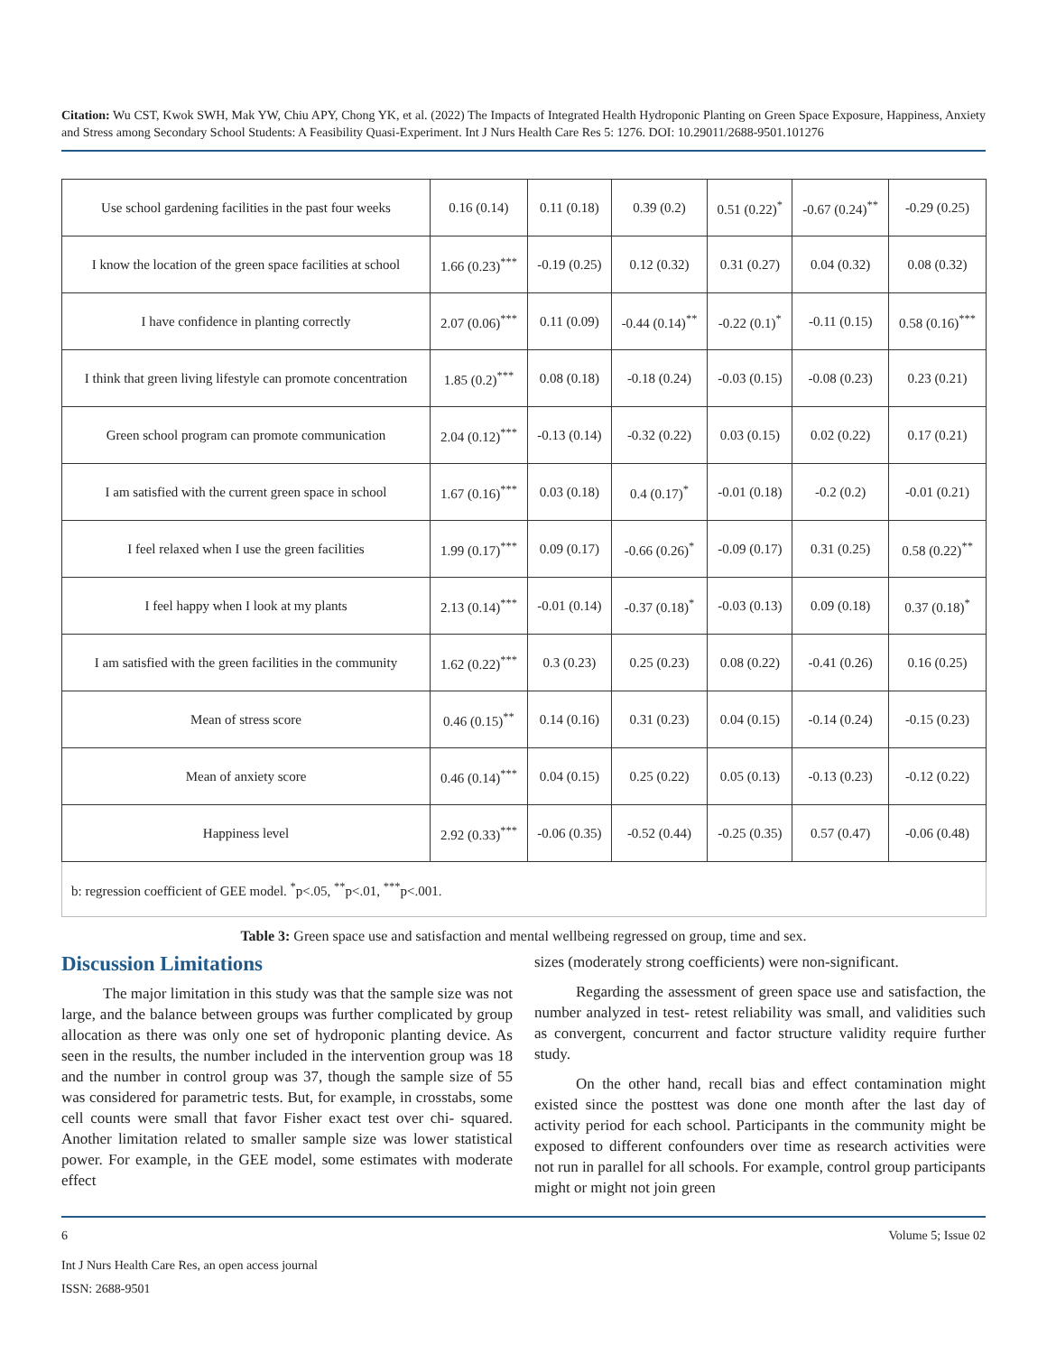Citation: Wu CST, Kwok SWH, Mak YW, Chiu APY, Chong YK, et al. (2022) The Impacts of Integrated Health Hydroponic Planting on Green Space Exposure, Happiness, Anxiety and Stress among Secondary School Students: A Feasibility Quasi-Experiment. Int J Nurs Health Care Res 5: 1276. DOI: 10.29011/2688-9501.101276
| Use school gardening facilities in the past four weeks | 0.16 (0.14) | 0.11 (0.18) | 0.39 (0.2) | 0.51 (0.22)<sup>*</sup> | -0.67 (0.24)<sup>**</sup> | -0.29 (0.25) |
| I know the location of the green space facilities at school | 1.66 (0.23)<sup>***</sup> | -0.19 (0.25) | 0.12 (0.32) | 0.31 (0.27) | 0.04 (0.32) | 0.08 (0.32) |
| I have confidence in planting correctly | 2.07 (0.06)<sup>***</sup> | 0.11 (0.09) | -0.44 (0.14)<sup>**</sup> | -0.22 (0.1)<sup>*</sup> | -0.11 (0.15) | 0.58 (0.16)<sup>***</sup> |
| I think that green living lifestyle can promote concentration | 1.85 (0.2)<sup>***</sup> | 0.08 (0.18) | -0.18 (0.24) | -0.03 (0.15) | -0.08 (0.23) | 0.23 (0.21) |
| Green school program can promote communication | 2.04 (0.12)<sup>***</sup> | -0.13 (0.14) | -0.32 (0.22) | 0.03 (0.15) | 0.02 (0.22) | 0.17 (0.21) |
| I am satisfied with the current green space in school | 1.67 (0.16)<sup>***</sup> | 0.03 (0.18) | 0.4 (0.17)<sup>*</sup> | -0.01 (0.18) | -0.2 (0.2) | -0.01 (0.21) |
| I feel relaxed when I use the green facilities | 1.99 (0.17)<sup>***</sup> | 0.09 (0.17) | -0.66 (0.26)<sup>*</sup> | -0.09 (0.17) | 0.31 (0.25) | 0.58 (0.22)<sup>**</sup> |
| I feel happy when I look at my plants | 2.13 (0.14)<sup>***</sup> | -0.01 (0.14) | -0.37 (0.18)<sup>*</sup> | -0.03 (0.13) | 0.09 (0.18) | 0.37 (0.18)<sup>*</sup> |
| I am satisfied with the green facilities in the community | 1.62 (0.22)<sup>***</sup> | 0.3 (0.23) | 0.25 (0.23) | 0.08 (0.22) | -0.41 (0.26) | 0.16 (0.25) |
| Mean of stress score | 0.46 (0.15)<sup>**</sup> | 0.14 (0.16) | 0.31 (0.23) | 0.04 (0.15) | -0.14 (0.24) | -0.15 (0.23) |
| Mean of anxiety score | 0.46 (0.14)<sup>***</sup> | 0.04 (0.15) | 0.25 (0.22) | 0.05 (0.13) | -0.13 (0.23) | -0.12 (0.22) |
| Happiness level | 2.92 (0.33)<sup>***</sup> | -0.06 (0.35) | -0.52 (0.44) | -0.25 (0.35) | 0.57 (0.47) | -0.06 (0.48) |
| b: regression coefficient of GEE model. <sup>*</sup>p<.05, <sup>**</sup>p<.01, <sup>***</sup>p<.001. | | | | | | |
Table 3: Green space use and satisfaction and mental wellbeing regressed on group, time and sex.
Discussion Limitations
The major limitation in this study was that the sample size was not large, and the balance between groups was further complicated by group allocation as there was only one set of hydroponic planting device. As seen in the results, the number included in the intervention group was 18 and the number in control group was 37, though the sample size of 55 was considered for parametric tests. But, for example, in crosstabs, some cell counts were small that favor Fisher exact test over chi- squared. Another limitation related to smaller sample size was lower statistical power. For example, in the GEE model, some estimates with moderate effect
sizes (moderately strong coefficients) were non-significant.
Regarding the assessment of green space use and satisfaction, the number analyzed in test- retest reliability was small, and validities such as convergent, concurrent and factor structure validity require further study.
On the other hand, recall bias and effect contamination might existed since the posttest was done one month after the last day of activity period for each school. Participants in the community might be exposed to different confounders over time as research activities were not run in parallel for all schools. For example, control group participants might or might not join green
6 Volume 5; Issue 02
Int J Nurs Health Care Res, an open access journal
ISSN: 2688-9501